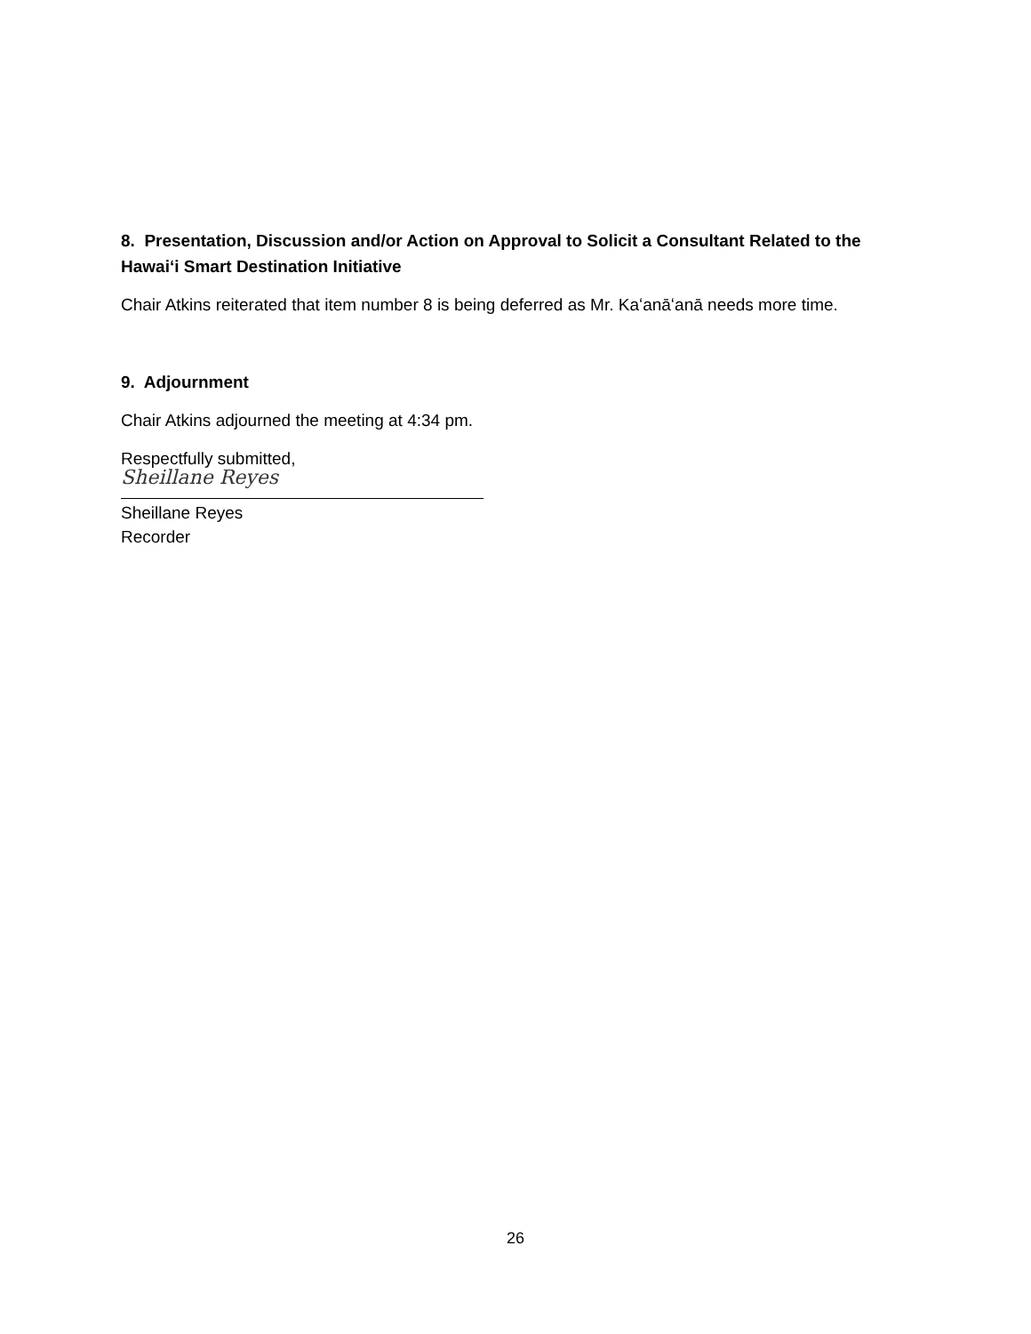8. Presentation, Discussion and/or Action on Approval to Solicit a Consultant Related to the Hawaiʻi Smart Destination Initiative
Chair Atkins reiterated that item number 8 is being deferred as Mr. Kaʻanāʻanā needs more time.
9. Adjournment
Chair Atkins adjourned the meeting at 4:34 pm.
Respectfully submitted,
Sheillane Reyes
Sheillane Reyes
Recorder
26